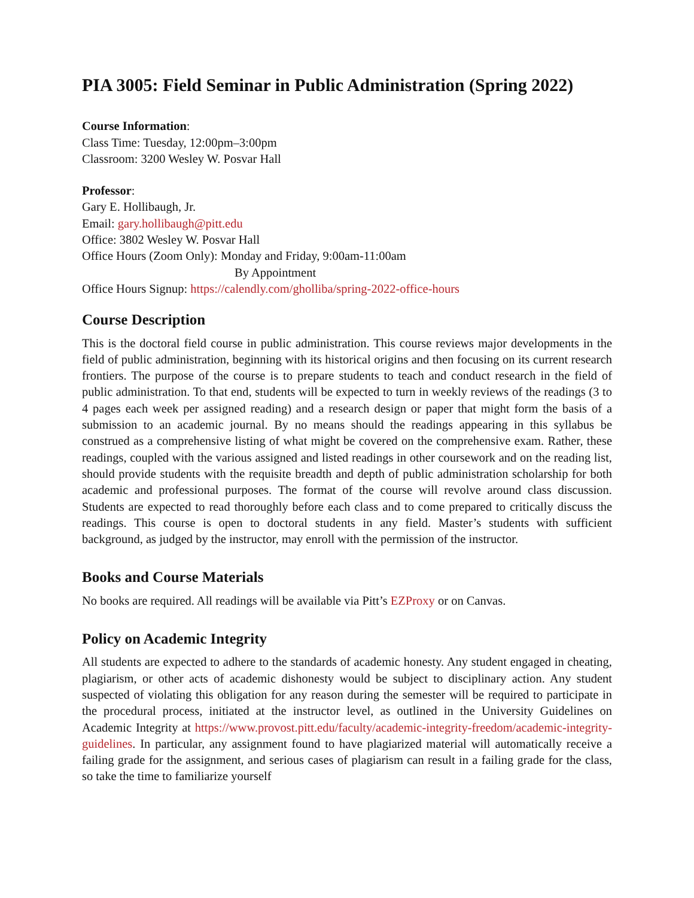PIA 3005: Field Seminar in Public Administration (Spring 2022)
Course Information:
Class Time: Tuesday, 12:00pm–3:00pm
Classroom: 3200 Wesley W. Posvar Hall
Professor:
Gary E. Hollibaugh, Jr.
Email: gary.hollibaugh@pitt.edu
Office: 3802 Wesley W. Posvar Hall
Office Hours (Zoom Only): Monday and Friday, 9:00am-11:00am
By Appointment
Office Hours Signup: https://calendly.com/gholliba/spring-2022-office-hours
Course Description
This is the doctoral field course in public administration. This course reviews major developments in the field of public administration, beginning with its historical origins and then focusing on its current research frontiers. The purpose of the course is to prepare students to teach and conduct research in the field of public administration. To that end, students will be expected to turn in weekly reviews of the readings (3 to 4 pages each week per assigned reading) and a research design or paper that might form the basis of a submission to an academic journal. By no means should the readings appearing in this syllabus be construed as a comprehensive listing of what might be covered on the comprehensive exam. Rather, these readings, coupled with the various assigned and listed readings in other coursework and on the reading list, should provide students with the requisite breadth and depth of public administration scholarship for both academic and professional purposes. The format of the course will revolve around class discussion. Students are expected to read thoroughly before each class and to come prepared to critically discuss the readings. This course is open to doctoral students in any field. Master’s students with sufficient background, as judged by the instructor, may enroll with the permission of the instructor.
Books and Course Materials
No books are required. All readings will be available via Pitt’s EZProxy or on Canvas.
Policy on Academic Integrity
All students are expected to adhere to the standards of academic honesty. Any student engaged in cheating, plagiarism, or other acts of academic dishonesty would be subject to disciplinary action. Any student suspected of violating this obligation for any reason during the semester will be required to participate in the procedural process, initiated at the instructor level, as outlined in the University Guidelines on Academic Integrity at https://www.provost.pitt.edu/faculty/academic-integrity-freedom/academic-integrity-guidelines. In particular, any assignment found to have plagiarized material will automatically receive a failing grade for the assignment, and serious cases of plagiarism can result in a failing grade for the class, so take the time to familiarize yourself